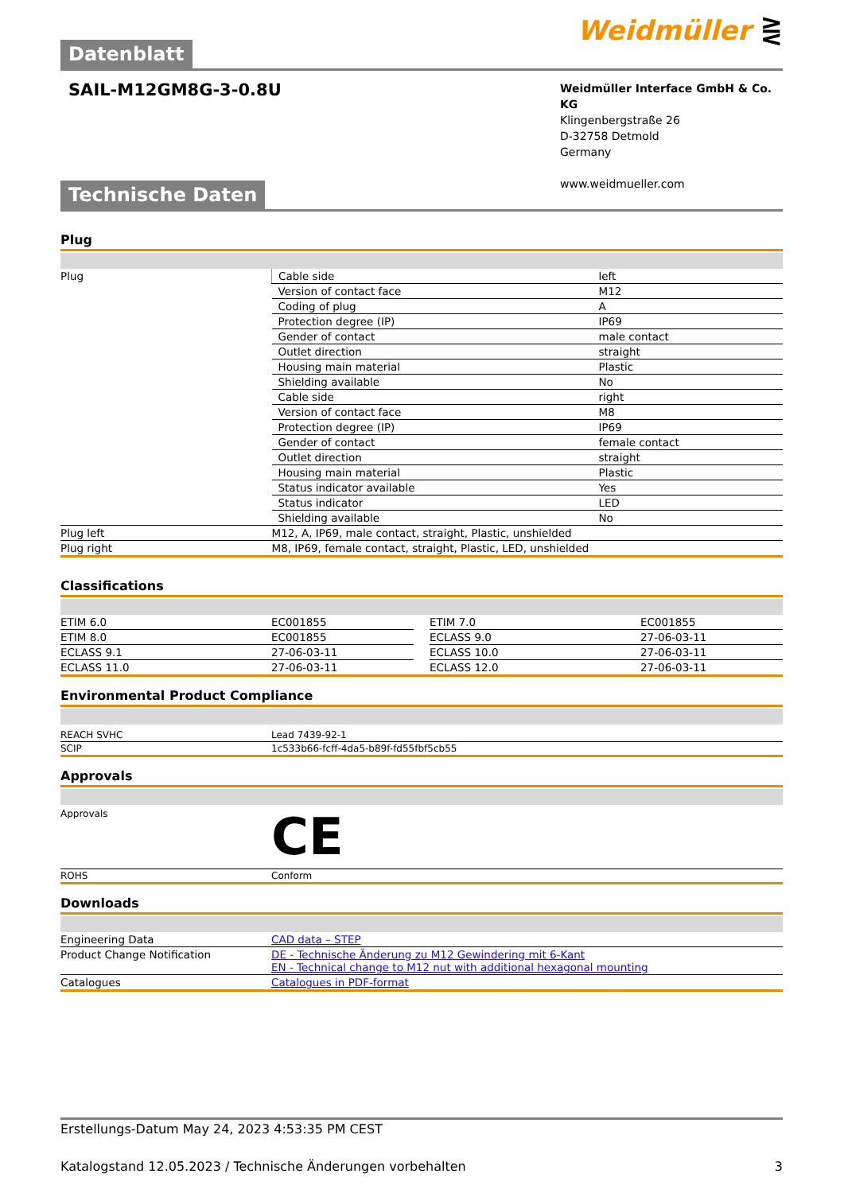Datenblatt
Weidmüller ⋛
SAIL-M12GM8G-3-0.8U
Weidmüller Interface GmbH & Co. KG
Klingenbergstraße 26
D-32758 Detmold
Germany
www.weidmueller.com
Technische Daten
Plug
| Plug | Cable side | left |
| | Version of contact face | M12 |
| | Coding of plug | A |
| | Protection degree (IP) | IP69 |
| | Gender of contact | male contact |
| | Outlet direction | straight |
| | Housing main material | Plastic |
| | Shielding available | No |
| | Cable side | right |
| | Version of contact face | M8 |
| | Protection degree (IP) | IP69 |
| | Gender of contact | female contact |
| | Outlet direction | straight |
| | Housing main material | Plastic |
| | Status indicator available | Yes |
| | Status indicator | LED |
| | Shielding available | No |
| Plug left | M12, A, IP69, male contact, straight, Plastic, unshielded | |
| Plug right | M8, IP69, female contact, straight, Plastic, LED, unshielded | |
Classifications
| ETIM 6.0 | EC001855 | | ETIM 7.0 | EC001855 |
| ETIM 8.0 | EC001855 | | ECLASS 9.0 | 27-06-03-11 |
| ECLASS 9.1 | 27-06-03-11 | | ECLASS 10.0 | 27-06-03-11 |
| ECLASS 11.0 | 27-06-03-11 | | ECLASS 12.0 | 27-06-03-11 |
Environmental Product Compliance
| REACH SVHC | Lead 7439-92-1 |
| SCIP | 1c533b66-fcff-4da5-b89f-fd55fbf5cb55 |
Approvals
| Approvals | CE |
| ROHS | Conform |
Downloads
| Engineering Data | CAD data – STEP |
| Product Change Notification | DE - Technische Änderung zu M12 Gewindering mit 6-Kant EN - Technical change to M12 nut with additional hexagonal mounting |
| Catalogues | Catalogues in PDF-format |
Erstellungs-Datum May 24, 2023 4:53:35 PM CEST
Katalogstand 12.05.2023 / Technische Änderungen vorbehalten 3